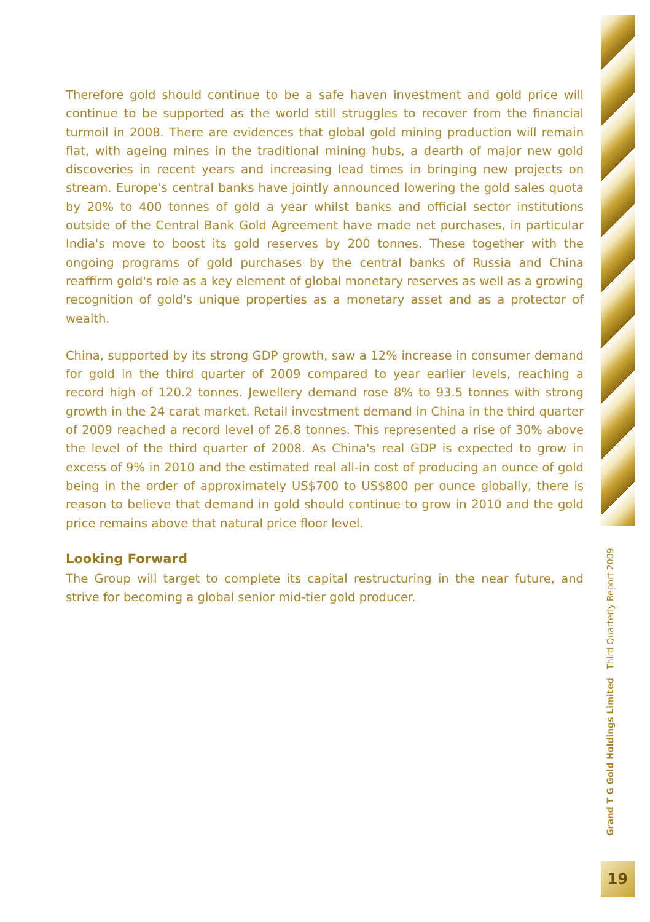Therefore gold should continue to be a safe haven investment and gold price will continue to be supported as the world still struggles to recover from the financial turmoil in 2008. There are evidences that global gold mining production will remain flat, with ageing mines in the traditional mining hubs, a dearth of major new gold discoveries in recent years and increasing lead times in bringing new projects on stream. Europe's central banks have jointly announced lowering the gold sales quota by 20% to 400 tonnes of gold a year whilst banks and official sector institutions outside of the Central Bank Gold Agreement have made net purchases, in particular India's move to boost its gold reserves by 200 tonnes. These together with the ongoing programs of gold purchases by the central banks of Russia and China reaffirm gold's role as a key element of global monetary reserves as well as a growing recognition of gold's unique properties as a monetary asset and as a protector of wealth.
China, supported by its strong GDP growth, saw a 12% increase in consumer demand for gold in the third quarter of 2009 compared to year earlier levels, reaching a record high of 120.2 tonnes. Jewellery demand rose 8% to 93.5 tonnes with strong growth in the 24 carat market. Retail investment demand in China in the third quarter of 2009 reached a record level of 26.8 tonnes. This represented a rise of 30% above the level of the third quarter of 2008. As China's real GDP is expected to grow in excess of 9% in 2010 and the estimated real all-in cost of producing an ounce of gold being in the order of approximately US$700 to US$800 per ounce globally, there is reason to believe that demand in gold should continue to grow in 2010 and the gold price remains above that natural price floor level.
Looking Forward
The Group will target to complete its capital restructuring in the near future, and strive for becoming a global senior mid-tier gold producer.
Grand T G Gold Holdings Limited Third Quarterly Report 2009
19